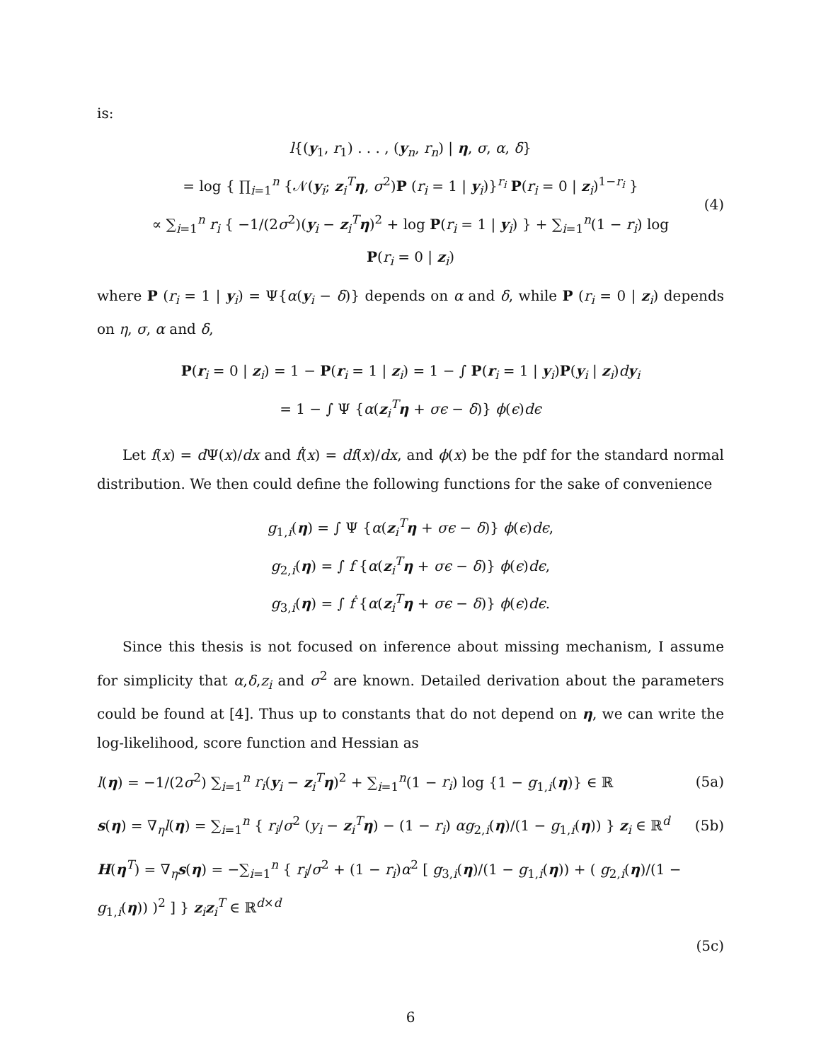is:
l{(y<sub>1</sub>, r<sub>1</sub>) . . . , (y<sub>n</sub>, r<sub>n</sub>) | η, σ, α, δ}
= log { ∏<sub>i=1</sub><sup>n</sup> {𝒩(y<sub>i</sub>; z<sub>i</sub><sup>T</sup>η, σ<sup>2</sup>)P (r<sub>i</sub> = 1 | y<sub>i</sub>)}<sup>r<sub>i</sub></sup> P(r<sub>i</sub> = 0 | z<sub>i</sub>)<sup>1−r<sub>i</sub></sup> }
∝ ∑<sub>i=1</sub><sup>n</sup> r<sub>i</sub> { −1/(2σ<sup>2</sup>)(y<sub>i</sub> − z<sub>i</sub><sup>T</sup>η)<sup>2</sup> + log P(r<sub>i</sub> = 1 | y<sub>i</sub>) } + ∑<sub>i=1</sub><sup>n</sup>(1 − r<sub>i</sub>) log P(r<sub>i</sub> = 0 | z<sub>i</sub>)
(4)
where P (r<sub>i</sub> = 1 | y<sub>i</sub>) = Ψ{α(y<sub>i</sub> − δ)} depends on α and δ, while P (r<sub>i</sub> = 0 | z<sub>i</sub>) depends on η, σ, α and δ,
P(r<sub>i</sub> = 0 | z<sub>i</sub>) = 1 − P(r<sub>i</sub> = 1 | z<sub>i</sub>) = 1 − ∫ P(r<sub>i</sub> = 1 | y<sub>i</sub>)P(y<sub>i</sub> | z<sub>i</sub>)dy<sub>i</sub>
= 1 − ∫ Ψ {α(z<sub>i</sub><sup>T</sup>η + σϵ − δ)} ϕ(ϵ)dϵ
Let f(x) = d Ψ(x)/dx and ḟ(x) = df(x)/dx, and ϕ(x) be the pdf for the standard normal distribution. We then could define the following functions for the sake of convenience
g<sub>1,i</sub>(η) = ∫ Ψ {α(z<sub>i</sub><sup>T</sup>η + σϵ − δ)} ϕ(ϵ)dϵ,
g<sub>2,i</sub>(η) = ∫ f {α(z<sub>i</sub><sup>T</sup>η + σϵ − δ)} ϕ(ϵ)dϵ,
g<sub>3,i</sub>(η) = ∫ ḟ {α(z<sub>i</sub><sup>T</sup>η + σϵ − δ)} ϕ(ϵ)dϵ.
Since this thesis is not focused on inference about missing mechanism, I assume for simplicity that α,δ,z<sub>i</sub> and σ<sup>2</sup> are known. Detailed derivation about the parameters could be found at [4]. Thus up to constants that do not depend on η, we can write the log-likelihood, score function and Hessian as
l(η) = −1/(2σ<sup>2</sup>) ∑<sub>i=1</sub><sup>n</sup> r<sub>i</sub>(y<sub>i</sub> − z<sub>i</sub><sup>T</sup>η)<sup>2</sup> + ∑<sub>i=1</sub><sup>n</sup>(1 − r<sub>i</sub>) log {1 − g<sub>1,i</sub>(η)} ∈ ℝ
(5a)
s(η) = ∇<sub>η</sub>l(η) = ∑<sub>i=1</sub><sup>n</sup> { r<sub>i</sub>/σ<sup>2</sup> (y<sub>i</sub> − z<sub>i</sub><sup>T</sup>η) − (1 − r<sub>i</sub>) αg<sub>2,i</sub>(η)/(1 − g<sub>1,i</sub>(η)) } z<sub>i</sub> ∈ ℝ<sup>d</sup>
(5b)
H(η<sup>T</sup>) = ∇<sub>η</sub>s(η) = −∑<sub>i=1</sub><sup>n</sup> { r<sub>i</sub>/σ<sup>2</sup> + (1 − r<sub>i</sub>)α<sup>2</sup> [ g<sub>3,i</sub>(η)/(1 − g<sub>1,i</sub>(η)) + ( g<sub>2,i</sub>(η)/(1 − g<sub>1,i</sub>(η)) )<sup>2</sup> ] } z<sub>i</sub>z<sub>i</sub><sup>T</sup> ∈ ℝ<sup>d×d</sup>
(5c)
6